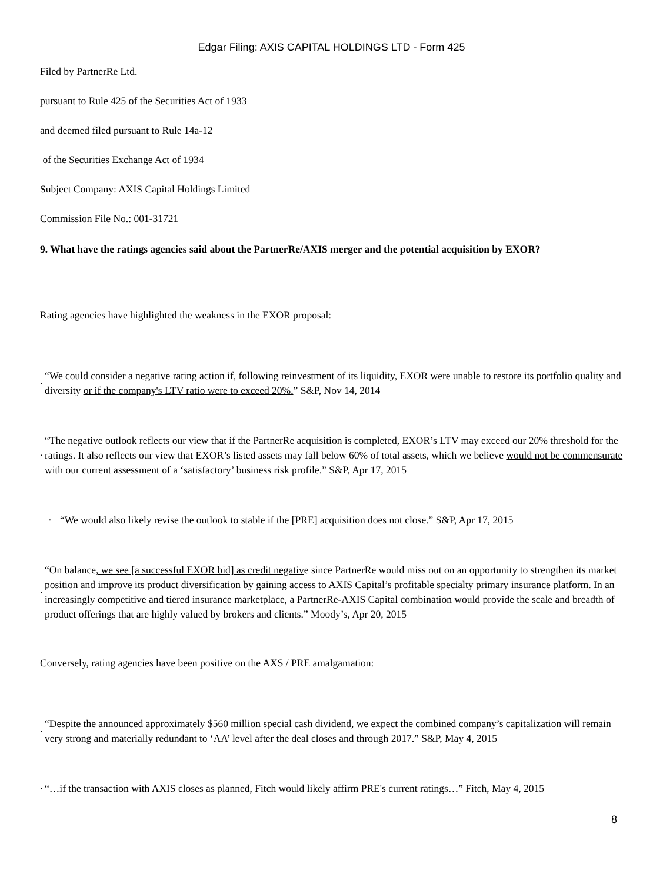Edgar Filing: AXIS CAPITAL HOLDINGS LTD - Form 425
Filed by PartnerRe Ltd.
pursuant to Rule 425 of the Securities Act of 1933
and deemed filed pursuant to Rule 14a-12
of the Securities Exchange Act of 1934
Subject Company: AXIS Capital Holdings Limited
Commission File No.: 001-31721
9. What have the ratings agencies said about the PartnerRe/AXIS merger and the potential acquisition by EXOR?
Rating agencies have highlighted the weakness in the EXOR proposal:
· “We could consider a negative rating action if, following reinvestment of its liquidity, EXOR were unable to restore its portfolio quality and diversity or if the company's LTV ratio were to exceed 20%.” S&P, Nov 14, 2014
· “The negative outlook reflects our view that if the PartnerRe acquisition is completed, EXOR’s LTV may exceed our 20% threshold for the ratings. It also reflects our view that EXOR’s listed assets may fall below 60% of total assets, which we believe would not be commensurate with our current assessment of a ‘satisfactory’ business risk profile.” S&P, Apr 17, 2015
· “We would also likely revise the outlook to stable if the [PRE] acquisition does not close.” S&P, Apr 17, 2015
· “On balance, we see [a successful EXOR bid] as credit negative since PartnerRe would miss out on an opportunity to strengthen its market position and improve its product diversification by gaining access to AXIS Capital’s profitable specialty primary insurance platform. In an increasingly competitive and tiered insurance marketplace, a PartnerRe-AXIS Capital combination would provide the scale and breadth of product offerings that are highly valued by brokers and clients.” Moody’s, Apr 20, 2015
Conversely, rating agencies have been positive on the AXS / PRE amalgamation:
· “Despite the announced approximately $560 million special cash dividend, we expect the combined company’s capitalization will remain very strong and materially redundant to ‘AA’ level after the deal closes and through 2017.” S&P, May 4, 2015
· “…if the transaction with AXIS closes as planned, Fitch would likely affirm PRE's current ratings…” Fitch, May 4, 2015
8